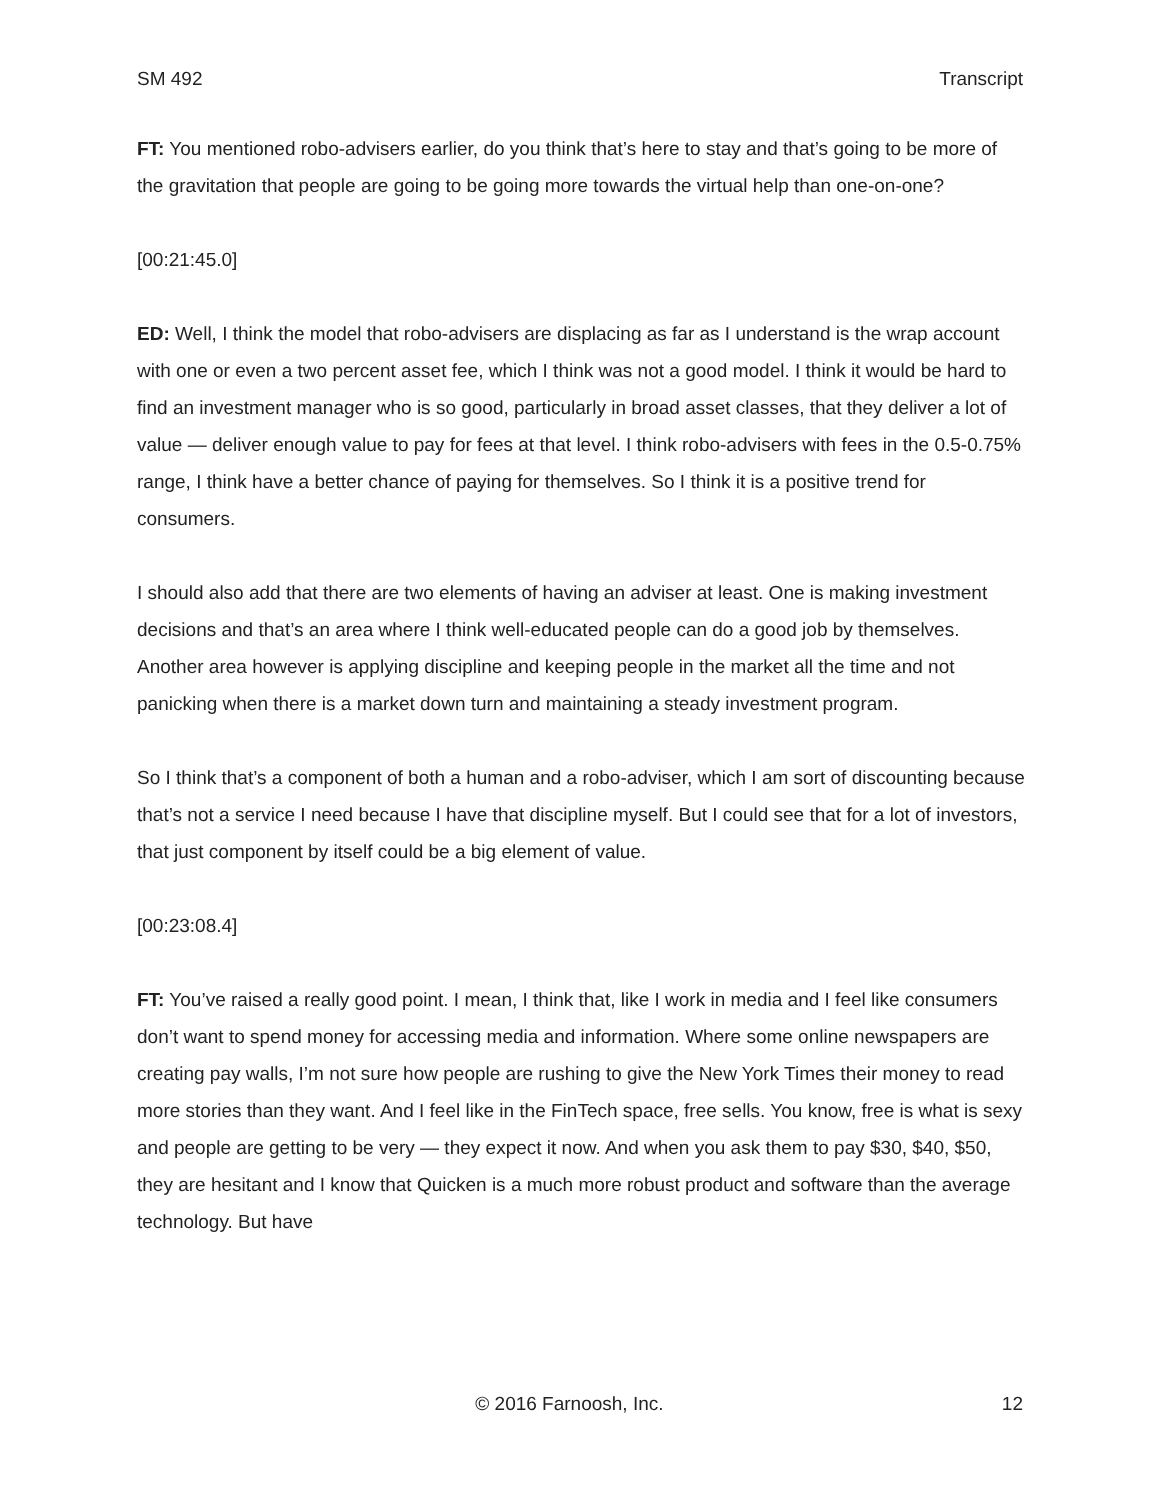SM 492 Transcript
FT: You mentioned robo-advisers earlier, do you think that’s here to stay and that’s going to be more of the gravitation that people are going to be going more towards the virtual help than one-on-one?
[00:21:45.0]
ED: Well, I think the model that robo-advisers are displacing as far as I understand is the wrap account with one or even a two percent asset fee, which I think was not a good model. I think it would be hard to find an investment manager who is so good, particularly in broad asset classes, that they deliver a lot of value — deliver enough value to pay for fees at that level. I think robo-advisers with fees in the 0.5-0.75% range, I think have a better chance of paying for themselves. So I think it is a positive trend for consumers.
I should also add that there are two elements of having an adviser at least. One is making investment decisions and that’s an area where I think well-educated people can do a good job by themselves. Another area however is applying discipline and keeping people in the market all the time and not panicking when there is a market down turn and maintaining a steady investment program.
So I think that’s a component of both a human and a robo-adviser, which I am sort of discounting because that’s not a service I need because I have that discipline myself. But I could see that for a lot of investors, that just component by itself could be a big element of value.
[00:23:08.4]
FT: You’ve raised a really good point. I mean, I think that, like I work in media and I feel like consumers don’t want to spend money for accessing media and information. Where some online newspapers are creating pay walls, I’m not sure how people are rushing to give the New York Times their money to read more stories than they want. And I feel like in the FinTech space, free sells. You know, free is what is sexy and people are getting to be very — they expect it now. And when you ask them to pay $30, $40, $50, they are hesitant and I know that Quicken is a much more robust product and software than the average technology. But have
© 2016 Farnoosh, Inc. 12